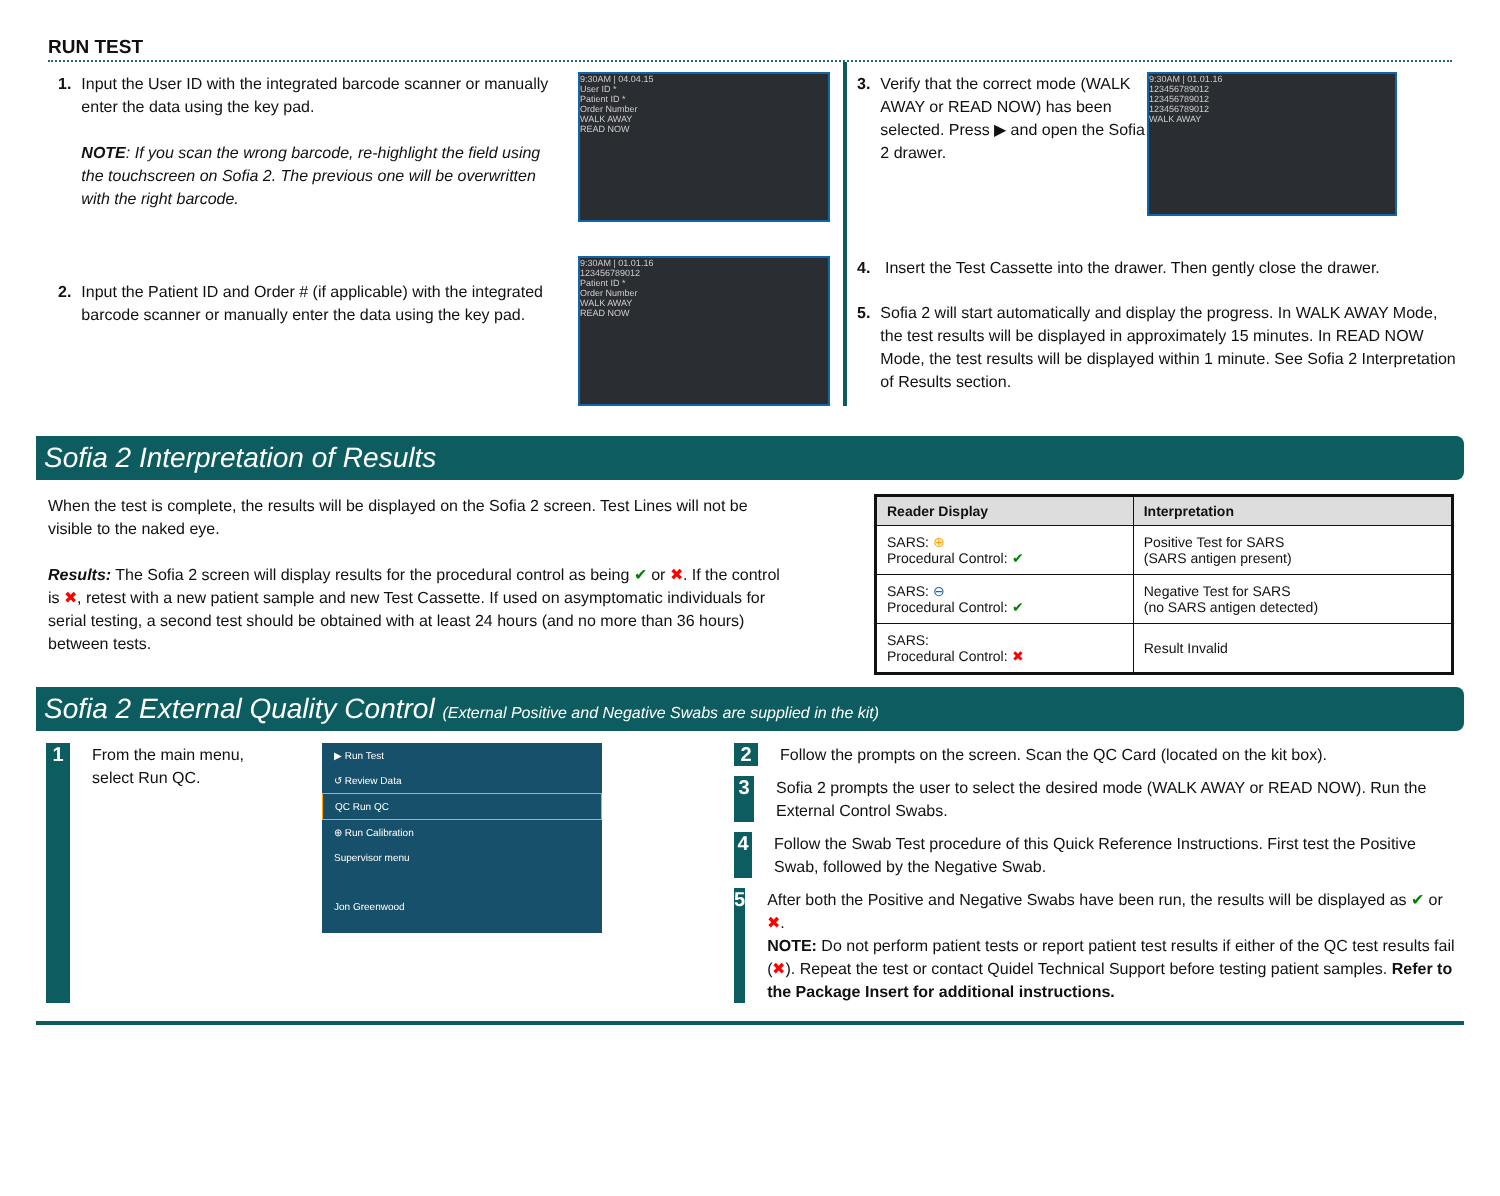RUN TEST
1.
Input the User ID with the integrated barcode scanner or manually enter the data using the key pad.
NOTE: If you scan the wrong barcode, re-highlight the field using the touchscreen on Sofia 2. The previous one will be overwritten with the right barcode.
2.
Input the Patient ID and Order # (if applicable) with the integrated barcode scanner or manually enter the data using the key pad.
9:30AM | 04.04.15
User ID *
Patient ID *
Order Number
WALK AWAY
READ NOW
9:30AM | 01.01.16
123456789012
Patient ID *
Order Number
WALK AWAY
READ NOW
3.
Verify that the correct mode (WALK AWAY or READ NOW) has been selected. Press ▶ and open the Sofia 2 drawer.
9:30AM | 01.01.16
123456789012
123456789012
123456789012
WALK AWAY
4.
Insert the Test Cassette into the drawer. Then gently close the drawer.
5.
Sofia 2 will start automatically and display the progress. In WALK AWAY Mode, the test results will be displayed in approximately 15 minutes. In READ NOW Mode, the test results will be displayed within 1 minute. See Sofia 2 Interpretation of Results section.
Sofia 2 Interpretation of Results
When the test is complete, the results will be displayed on the Sofia 2 screen. Test Lines will not be visible to the naked eye.
Results: The Sofia 2 screen will display results for the procedural control as being ✔ or ✖. If the control is ✖, retest with a new patient sample and new Test Cassette. If used on asymptomatic individuals for serial testing, a second test should be obtained with at least 24 hours (and no more than 36 hours) between tests.
| Reader Display | Interpretation |
| --- | --- |
| SARS: ⊕ Procedural Control: ✔ | Positive Test for SARS (SARS antigen present) |
| SARS: ⊖ Procedural Control: ✔ | Negative Test for SARS (no SARS antigen detected) |
| SARS: Procedural Control: ✖ | Result Invalid |
Sofia 2 External Quality Control (External Positive and Negative Swabs are supplied in the kit)
1
From the main menu, select Run QC.
▶ Run Test
↺ Review Data
QC Run QC
⊕ Run Calibration
Supervisor menu
Jon Greenwood
2
Follow the prompts on the screen. Scan the QC Card (located on the kit box).
3
Sofia 2 prompts the user to select the desired mode (WALK AWAY or READ NOW). Run the External Control Swabs.
4
Follow the Swab Test procedure of this Quick Reference Instructions. First test the Positive Swab, followed by the Negative Swab.
5
After both the Positive and Negative Swabs have been run, the results will be displayed as ✔ or ✖.
NOTE: Do not perform patient tests or report patient test results if either of the QC test results fail (✖). Repeat the test or contact Quidel Technical Support before testing patient samples. Refer to the Package Insert for additional instructions.